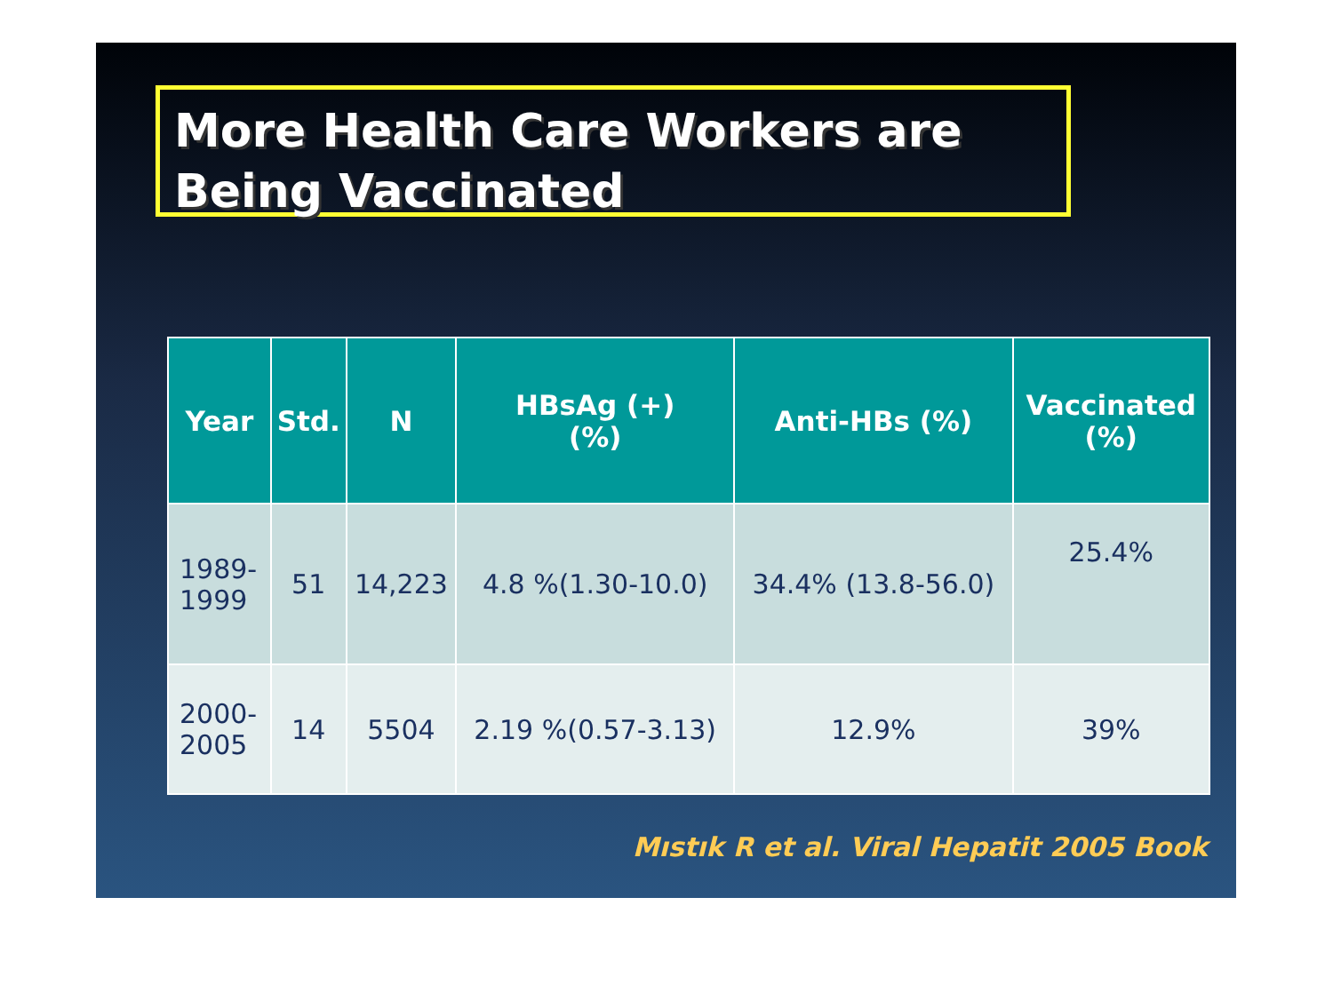More Health Care Workers are Being Vaccinated
| Year | Std. | N | HBsAg (+) (%) | Anti-HBs (%) | Vaccinated (%) |
| --- | --- | --- | --- | --- | --- |
| 1989- 1999 | 51 | 14,223 | 4.8 %(1.30-10.0) | 34.4% (13.8-56.0) | 25.4% |
| 2000- 2005 | 14 | 5504 | 2.19 %(0.57-3.13) | 12.9% | 39% |
Mıstık R et al. Viral Hepatit 2005 Book